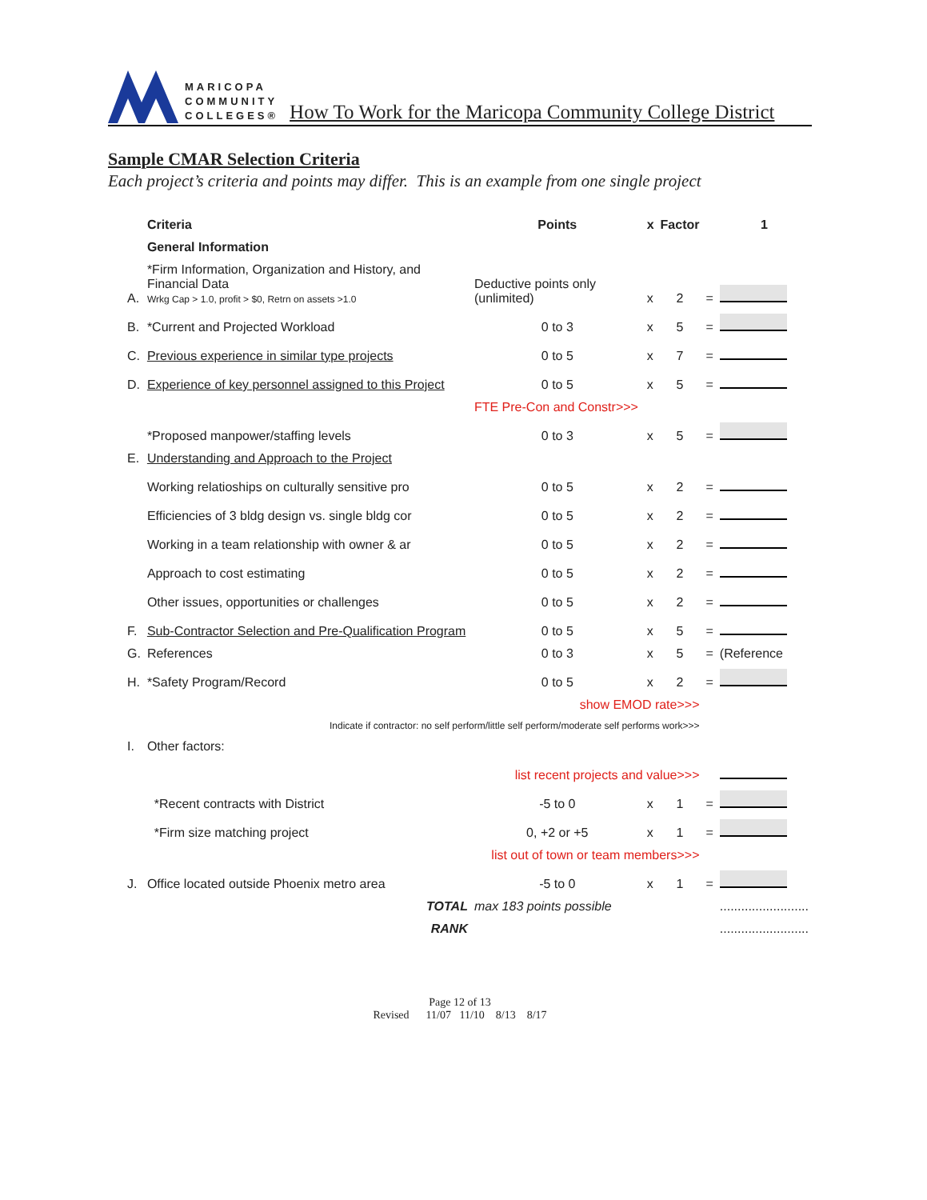MARICOPA
COMMUNITY
COLLEGES®
How To Work for the Maricopa Community College District
Sample CMAR Selection Criteria
Each project’s criteria and points may differ. This is an example from one single project
| | Criteria | Points | x | Factor | | 1 |
| --- | --- | --- | --- | --- | --- | --- |
| | General Information | | | | | |
| A. | *Firm Information, Organization and History, and Financial Data Wrkg Cap > 1.0, profit > $0, Retrn on assets >1.0 | Deductive points only (unlimited) | x | 2 | = | |
| B. | *Current and Projected Workload | 0 to 3 | x | 5 | = | |
| C. | Previous experience in similar type projects | 0 to 5 | x | 7 | = | |
| D. | Experience of key personnel assigned to this Project | 0 to 5 | x | 5 | = | |
| | | FTE Pre-Con and Constr>>> | | | | |
| | *Proposed manpower/staffing levels | 0 to 3 | x | 5 | = | |
| E. | Understanding and Approach to the Project | | | | | |
| | Working relatioships on culturally sensitive pro | 0 to 5 | x | 2 | = | |
| | Efficiencies of 3 bldg design vs. single bldg cor | 0 to 5 | x | 2 | = | |
| | Working in a team relationship with owner & ar | 0 to 5 | x | 2 | = | |
| | Approach to cost estimating | 0 to 5 | x | 2 | = | |
| | Other issues, opportunities or challenges | 0 to 5 | x | 2 | = | |
| F. | Sub-Contractor Selection and Pre-Qualification Program | 0 to 5 | x | 5 | = | |
| G. | References | 0 to 3 | x | 5 | = | (Reference |
| H. | *Safety Program/Record | 0 to 5 | x | 2 | = | |
| | | show EMOD rate>>> | | | | |
| | Indicate if contractor: no self perform/little self perform/moderate self performs work>>> | | | | | |
| I. | Other factors: | | | | | |
| | | list recent projects and value>>> | | | | |
| | *Recent contracts with District | -5 to 0 | x | 1 | = | |
| | *Firm size matching project | 0, +2 or +5 | x | 1 | = | |
| | | list out of town or team members>>> | | | | |
| J. | Office located outside Phoenix metro area | -5 to 0 | x | 1 | = | |
| | TOTAL | max 183 points possible | | | | ......................... |
| | RANK | | | | | ......................... |
Page 12 of 13
Revised 11/07 11/10 8/13 8/17